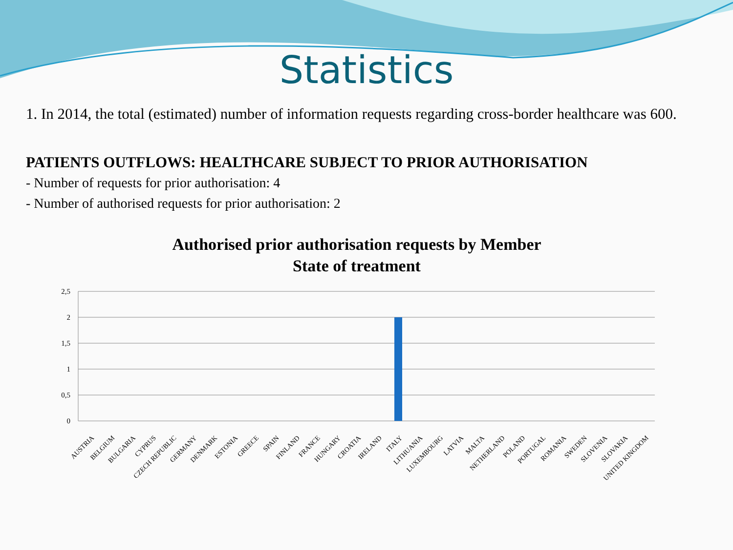Statistics
1. In 2014, the total (estimated) number of information requests regarding cross-border healthcare was 600.
PATIENTS OUTFLOWS: HEALTHCARE SUBJECT TO PRIOR AUTHORISATION
- Number of requests for prior authorisation: 4
- Number of authorised requests for prior authorisation: 2
Authorised prior authorisation requests by Member
State of treatment
2,5
2
1,5
1
0,5
0
AUSTRIA BELGIUM BULGARIA CYPRUS CZECH REPUBLIC GERMANY DENMARK ESTONIA GREECE SPAIN FINLAND FRANCE HUNGARY CROATIA IRELAND ITALY LITHUANIA LUXEMBOURG LATVIA MALTA NETHERLAND POLAND PORTUGAL ROMANIA SWEDEN SLOVENIA SLOVAKIA UNITED KINGDOM